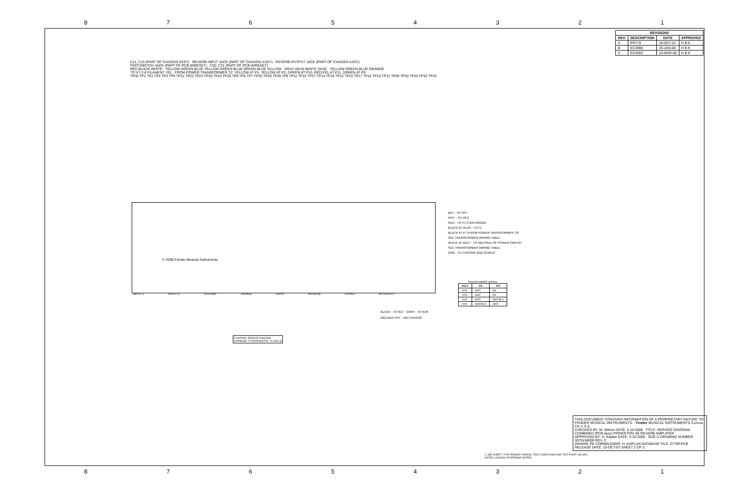87654321
| REVISIONS | | | |
| --- | --- | --- | --- |
| REV. | DESCRIPTION | DATE | APPROVED |
| A | PR770 | 10-OCT-07 | H B K |
| B | EC3980 | 15-JAN-08 | H B K |
| C | EC4002 | 10-MAR-08 | H B K |
C11, C15 (PART OF CHASSIS ASSY) REVERB INPUT JACK (PART OF CHASSIS ASSY) REVERB OUTPUT JACK (PART OF CHASSIS ASSY)
FOOTSWITCH JACK (PART OF PCB WIRESET) C30, C31 (PART OF PCB WIRESET)
RED BLACK WHITE YELLOW GREEN BLUE YELLOW GREEN BLUE GREEN BLUE YELLOW GRAY (WJ4) WHITE (WJ5) YELLOW GREEN BLUE ORANGE
TO V7-2,8 FILAMENT YEL FROM POWER TRANSFORMER T2: YELLOW AT P1, YELLOW AT P2, GREEN AT P10, RED/YEL AT P11, GREEN AT P9
TP35 TP1 TP2 TP4 TP3 TP5 TP21 TP22 TP23 TP26 TP24 TP25 TP8 TP6 TP7 TP20 TP28 TP29 TP9 TP11 TP10 TP27 TP13 TP16 TP12 TP15 TP17 TP14 TP18 TP31 TP30 TP33 TP34 TP32 TP19
© 2008 Fender Musical Instruments
INPUT 1 INPUT 2 VOLUME TREBLE BASS REVERB SPEED INTENSITY
BLK - TO V6-7
WHT - TO V6-2
RED - TO V7-3 (D6 ANODE)
BLACK AT WJ16 - TO F1
BLACK AT P7 (FROM POWER TRANSFORMER T2)
SEE TRANSFORMER WIRING TABLE
WHITE AT WJ17 - TO NEUTRAL OF POWER SWITCH
SEE TRANSFORMER WIRING TABLE
GRN - TO CHASSIS GND SCREW
TRANSFORMER WIRING
| VOLT. | P8 | P17 |
| --- | --- | --- |
| 100V | WHT | NA |
| 120V | WHT | NA |
| 230V | WHT | WHT/BLK |
| 240V | WHT/BLK | WHT |
FILM/DWG: SERVICE DIAGRAM
DATABASE: Z770P.PCB DATE: 15-JAN-08
BLACK - TO WJ7 GRAY - TO WJ6
R22 BIAS POT - ON CHASSIS
1. SEE SHEET 1 FOR PRIMARY WIRING, TEST CONDITIONS AND TEST POINT VALUES.
NOTES: (UNLESS OTHERWISE NOTED)
THIS DOCUMENT CONTAINS INFORMATION OF A PROPRIETARY NATURE TO FENDER MUSICAL INSTRUMENTS. Fender MUSICAL INSTRUMENTS Corona, CA U.S.A.
CHECKED BY: M. Wilson DATE: 3-10-2008 TITLE: SERVICE DIAGRAM, COMBINED (PCB assy) PRINCETON '65 REVERB AMPLIFIER
APPROVED BY: H. Kaplan DATE: 3-10-2008 SIZE D DRAWING NUMBER 0075158000 REV. C
DRAWN: PK CORBIN ENGR: H. KAPLAN DATABASE FILE: Z770P.PCB RELEASE DATE: 10-OCT-07 SHEET 2 OF 2
87654321